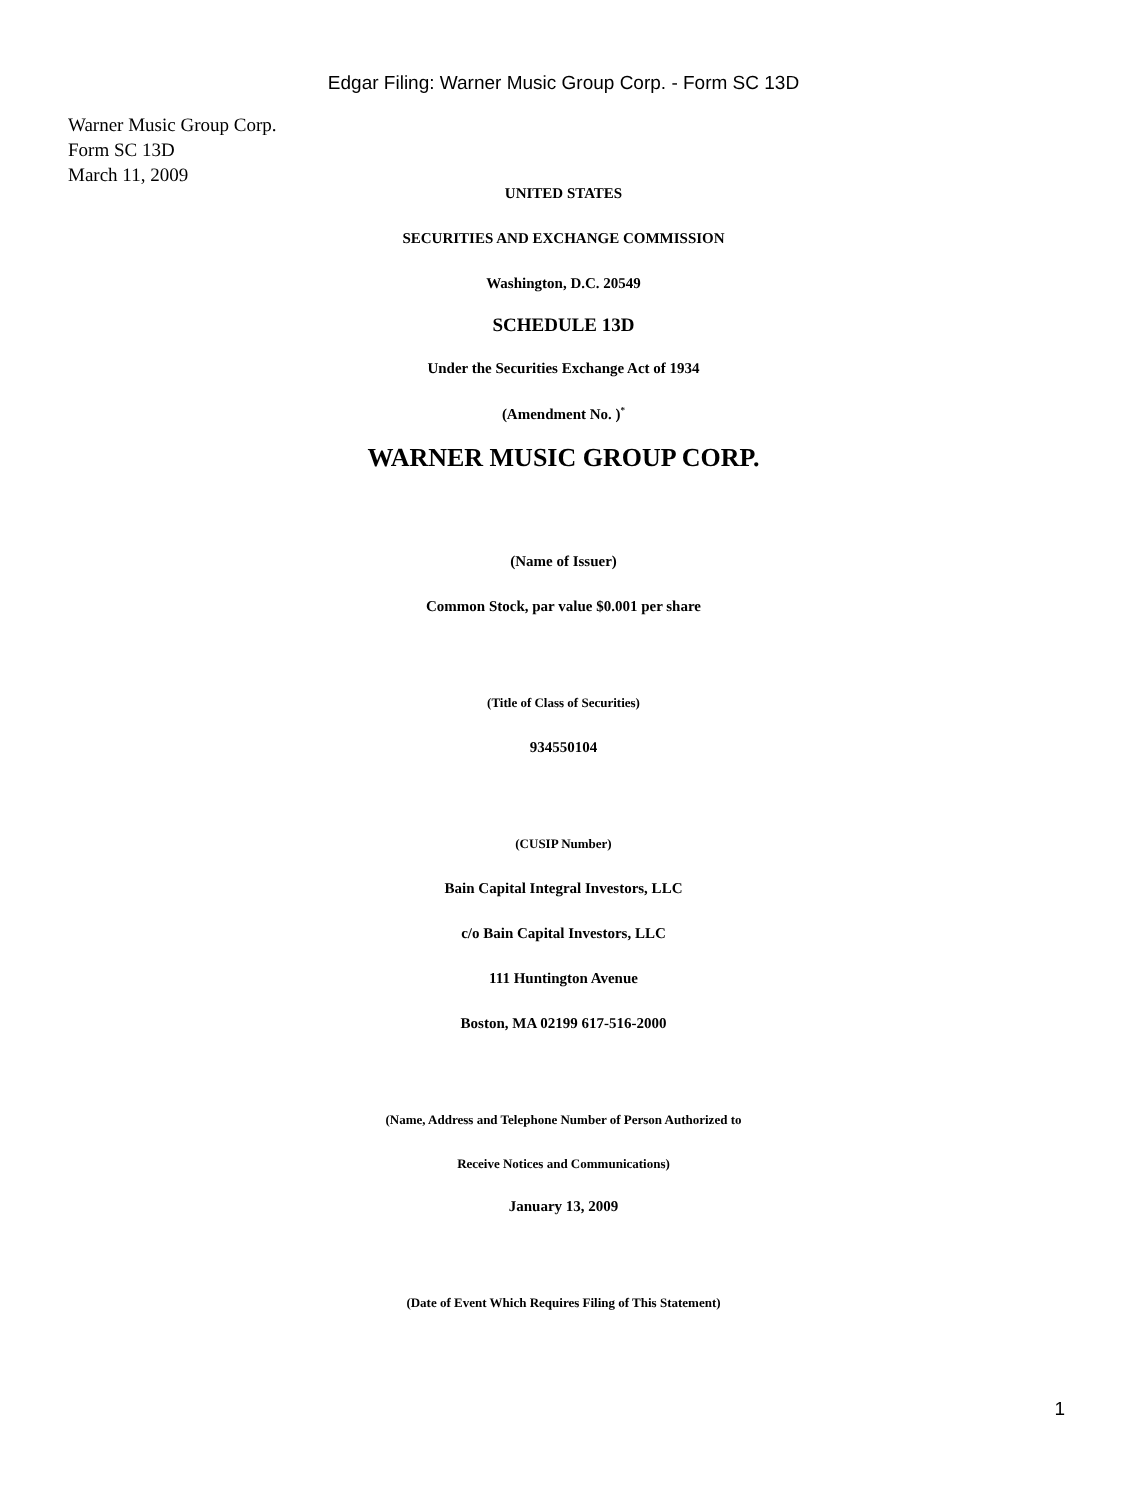Edgar Filing: Warner Music Group Corp. - Form SC 13D
Warner Music Group Corp.
Form SC 13D
March 11, 2009
UNITED STATES
SECURITIES AND EXCHANGE COMMISSION
Washington, D.C. 20549
SCHEDULE 13D
Under the Securities Exchange Act of 1934
(Amendment No. )<sup>*</sup>
WARNER MUSIC GROUP CORP.
(Name of Issuer)
Common Stock, par value $0.001 per share
(Title of Class of Securities)
934550104
(CUSIP Number)
Bain Capital Integral Investors, LLC
c/o Bain Capital Investors, LLC
111 Huntington Avenue
Boston, MA 02199 617-516-2000
(Name, Address and Telephone Number of Person Authorized to
Receive Notices and Communications)
January 13, 2009
(Date of Event Which Requires Filing of This Statement)
1